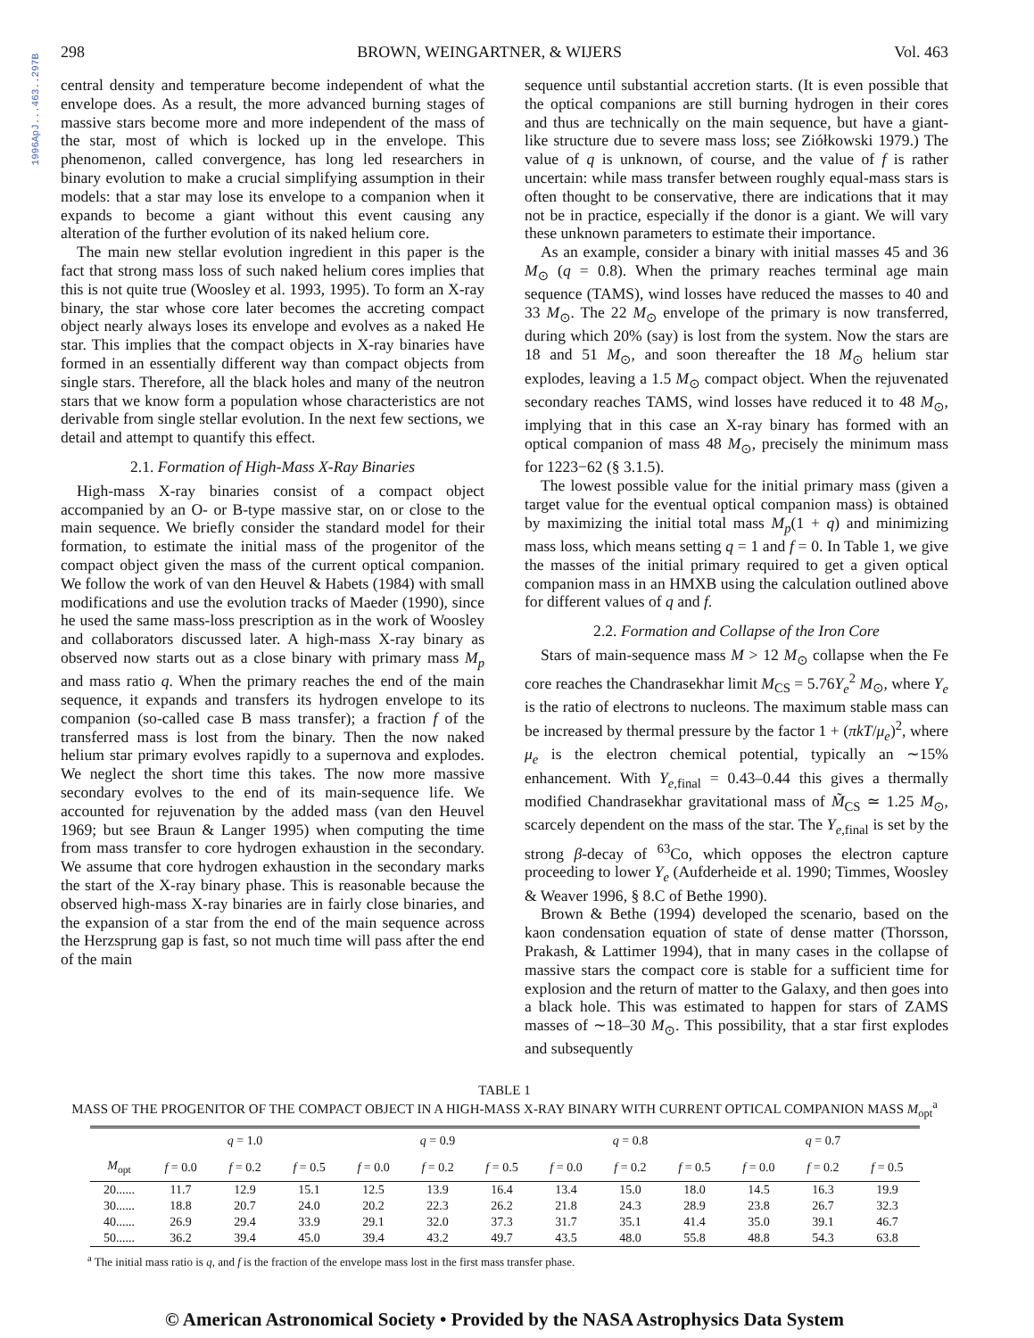1996ApJ...463..297B
298 BROWN, WEINGARTNER, & WIJERS Vol. 463
central density and temperature become independent of what the envelope does. As a result, the more advanced burning stages of massive stars become more and more independent of the mass of the star, most of which is locked up in the envelope. This phenomenon, called convergence, has long led researchers in binary evolution to make a crucial simplifying assumption in their models: that a star may lose its envelope to a companion when it expands to become a giant without this event causing any alteration of the further evolution of its naked helium core.
The main new stellar evolution ingredient in this paper is the fact that strong mass loss of such naked helium cores implies that this is not quite true (Woosley et al. 1993, 1995). To form an X-ray binary, the star whose core later becomes the accreting compact object nearly always loses its envelope and evolves as a naked He star. This implies that the compact objects in X-ray binaries have formed in an essentially different way than compact objects from single stars. Therefore, all the black holes and many of the neutron stars that we know form a population whose characteristics are not derivable from single stellar evolution. In the next few sections, we detail and attempt to quantify this effect.
2.1. Formation of High-Mass X-Ray Binaries
High-mass X-ray binaries consist of a compact object accompanied by an O- or B-type massive star, on or close to the main sequence. We briefly consider the standard model for their formation, to estimate the initial mass of the progenitor of the compact object given the mass of the current optical companion. We follow the work of van den Heuvel & Habets (1984) with small modifications and use the evolution tracks of Maeder (1990), since he used the same mass-loss prescription as in the work of Woosley and collaborators discussed later. A high-mass X-ray binary as observed now starts out as a close binary with primary mass M<sub>p</sub> and mass ratio q. When the primary reaches the end of the main sequence, it expands and transfers its hydrogen envelope to its companion (so-called case B mass transfer); a fraction f of the transferred mass is lost from the binary. Then the now naked helium star primary evolves rapidly to a supernova and explodes. We neglect the short time this takes. The now more massive secondary evolves to the end of its main-sequence life. We accounted for rejuvenation by the added mass (van den Heuvel 1969; but see Braun & Langer 1995) when computing the time from mass transfer to core hydrogen exhaustion in the secondary. We assume that core hydrogen exhaustion in the secondary marks the start of the X-ray binary phase. This is reasonable because the observed high-mass X-ray binaries are in fairly close binaries, and the expansion of a star from the end of the main sequence across the Herzsprung gap is fast, so not much time will pass after the end of the main
sequence until substantial accretion starts. (It is even possible that the optical companions are still burning hydrogen in their cores and thus are technically on the main sequence, but have a giant-like structure due to severe mass loss; see Ziółkowski 1979.) The value of q is unknown, of course, and the value of f is rather uncertain: while mass transfer between roughly equal-mass stars is often thought to be conservative, there are indications that it may not be in practice, especially if the donor is a giant. We will vary these unknown parameters to estimate their importance.
As an example, consider a binary with initial masses 45 and 36 M<sub>⊙</sub> (q = 0.8). When the primary reaches terminal age main sequence (TAMS), wind losses have reduced the masses to 40 and 33 M<sub>⊙</sub>. The 22 M<sub>⊙</sub> envelope of the primary is now transferred, during which 20% (say) is lost from the system. Now the stars are 18 and 51 M<sub>⊙</sub>, and soon thereafter the 18 M<sub>⊙</sub> helium star explodes, leaving a 1.5 M<sub>⊙</sub> compact object. When the rejuvenated secondary reaches TAMS, wind losses have reduced it to 48 M<sub>⊙</sub>, implying that in this case an X-ray binary has formed with an optical companion of mass 48 M<sub>⊙</sub>, precisely the minimum mass for 1223−62 (§ 3.1.5).
The lowest possible value for the initial primary mass (given a target value for the eventual optical companion mass) is obtained by maximizing the initial total mass M<sub>p</sub>(1 + q) and minimizing mass loss, which means setting q = 1 and f = 0. In Table 1, we give the masses of the initial primary required to get a given optical companion mass in an HMXB using the calculation outlined above for different values of q and f.
2.2. Formation and Collapse of the Iron Core
Stars of main-sequence mass M > 12 M<sub>⊙</sub> collapse when the Fe core reaches the Chandrasekhar limit M<sub>CS</sub> = 5.76Y<sub>e</sub><sup>2</sup> M<sub>⊙</sub>, where Y<sub>e</sub> is the ratio of electrons to nucleons. The maximum stable mass can be increased by thermal pressure by the factor 1 + (πkT/μ<sub>e</sub>)<sup>2</sup>, where μ<sub>e</sub> is the electron chemical potential, typically an ∼15% enhancement. With Y<sub>e,final</sub> = 0.43–0.44 this gives a thermally modified Chandrasekhar gravitational mass of M̃<sub>CS</sub> ≃ 1.25 M<sub>⊙</sub>, scarcely dependent on the mass of the star. The Y<sub>e,final</sub> is set by the strong β-decay of <sup>63</sup>Co, which opposes the electron capture proceeding to lower Y<sub>e</sub> (Aufderheide et al. 1990; Timmes, Woosley & Weaver 1996, § 8.C of Bethe 1990).
Brown & Bethe (1994) developed the scenario, based on the kaon condensation equation of state of dense matter (Thorsson, Prakash, & Lattimer 1994), that in many cases in the collapse of massive stars the compact core is stable for a sufficient time for explosion and the return of matter to the Galaxy, and then goes into a black hole. This was estimated to happen for stars of ZAMS masses of ∼18–30 M<sub>⊙</sub>. This possibility, that a star first explodes and subsequently
TABLE 1
MASS OF THE PROGENITOR OF THE COMPACT OBJECT IN A HIGH-MASS X-RAY BINARY WITH CURRENT OPTICAL COMPANION MASS M<sub>opt</sub><sup>a</sup>
| | q = 1.0 | | | q = 0.9 | | | q = 0.8 | | | q = 0.7 | | |
| --- | --- | --- | --- | --- | --- | --- | --- | --- | --- | --- | --- | --- |
| M<sub>opt</sub> | f = 0.0 | f = 0.2 | f = 0.5 | f = 0.0 | f = 0.2 | f = 0.5 | f = 0.0 | f = 0.2 | f = 0.5 | f = 0.0 | f = 0.2 | f = 0.5 |
| 20...... | 11.7 | 12.9 | 15.1 | 12.5 | 13.9 | 16.4 | 13.4 | 15.0 | 18.0 | 14.5 | 16.3 | 19.9 |
| 30...... | 18.8 | 20.7 | 24.0 | 20.2 | 22.3 | 26.2 | 21.8 | 24.3 | 28.9 | 23.8 | 26.7 | 32.3 |
| 40...... | 26.9 | 29.4 | 33.9 | 29.1 | 32.0 | 37.3 | 31.7 | 35.1 | 41.4 | 35.0 | 39.1 | 46.7 |
| 50...... | 36.2 | 39.4 | 45.0 | 39.4 | 43.2 | 49.7 | 43.5 | 48.0 | 55.8 | 48.8 | 54.3 | 63.8 |
<sup>a</sup> The initial mass ratio is q, and f is the fraction of the envelope mass lost in the first mass transfer phase.
© American Astronomical Society • Provided by the NASA Astrophysics Data System